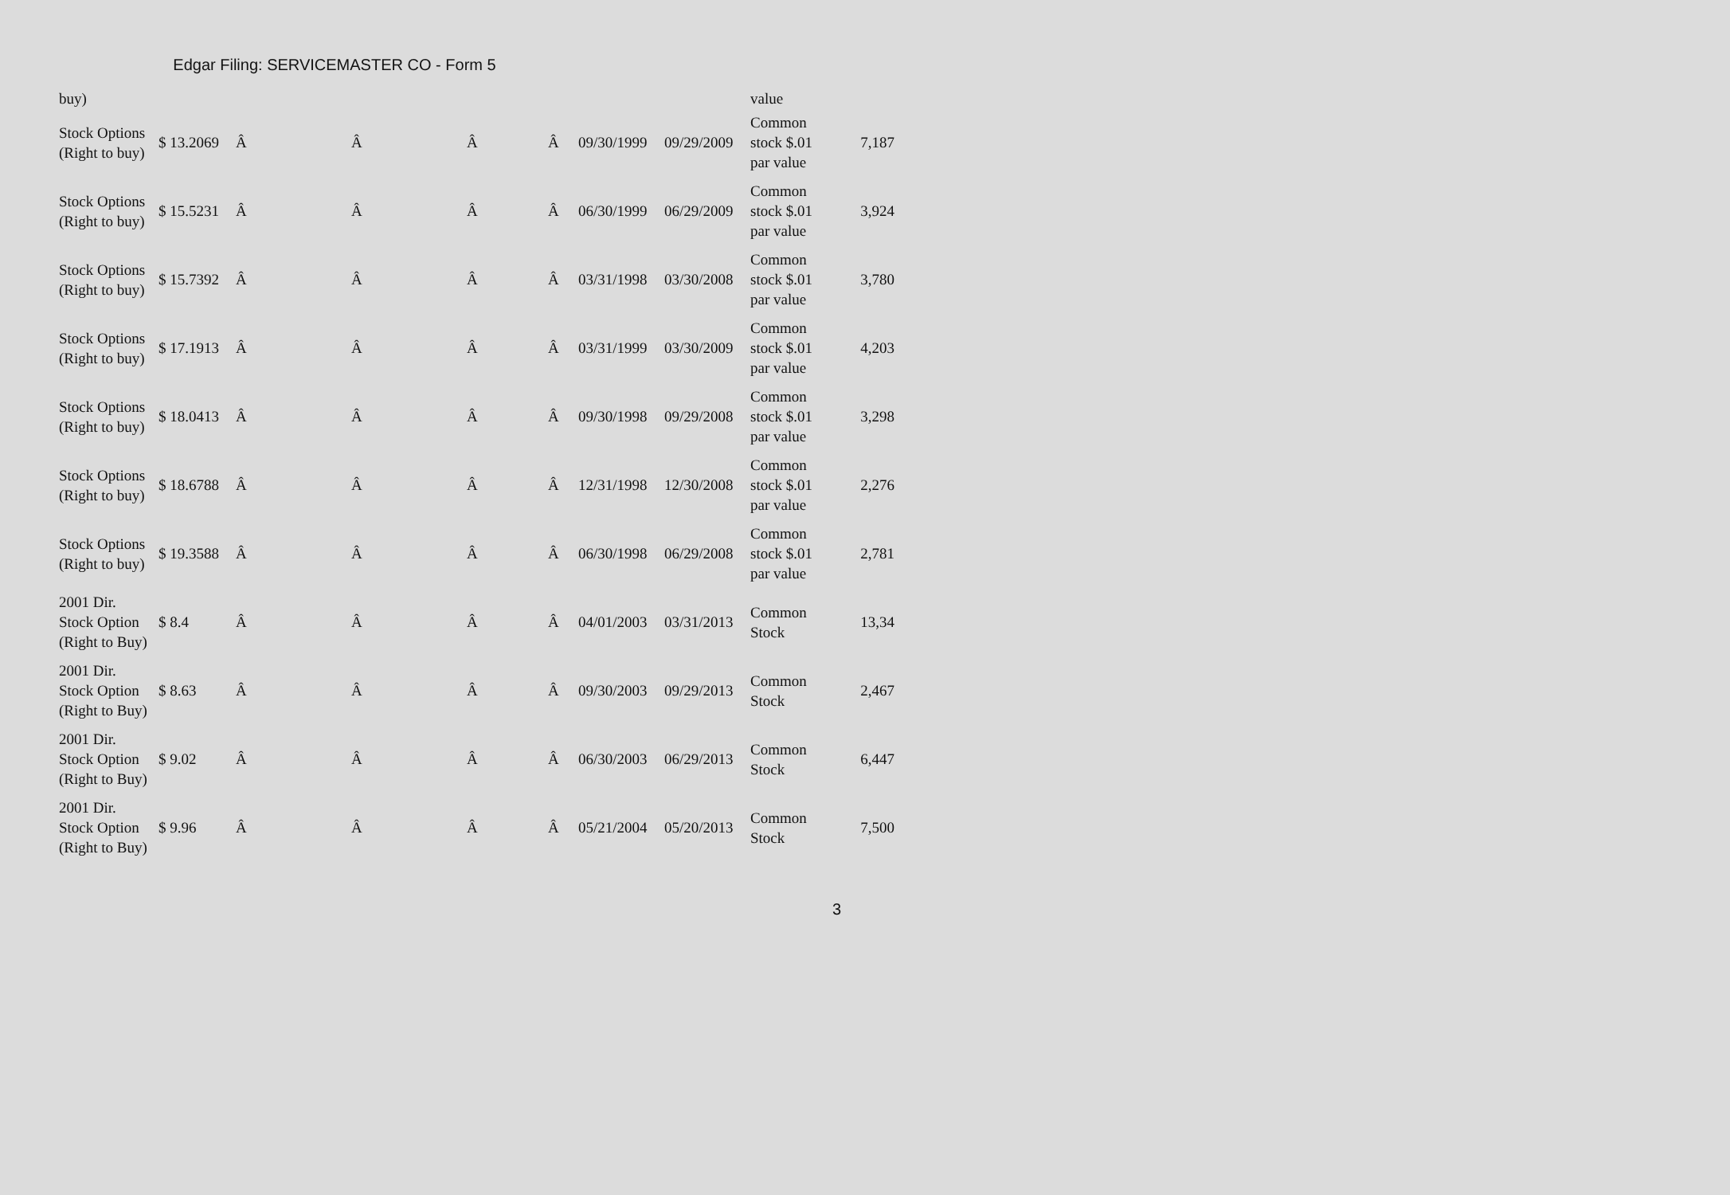Edgar Filing: SERVICEMASTER CO - Form 5
| buy) | | | | | | | | value | |
| Stock Options (Right to buy) | $ 13.2069 | Â | Â | Â | Â | 09/30/1999 | 09/29/2009 | Common stock $.01 par value | 7,187 |
| Stock Options (Right to buy) | $ 15.5231 | Â | Â | Â | Â | 06/30/1999 | 06/29/2009 | Common stock $.01 par value | 3,924 |
| Stock Options (Right to buy) | $ 15.7392 | Â | Â | Â | Â | 03/31/1998 | 03/30/2008 | Common stock $.01 par value | 3,780 |
| Stock Options (Right to buy) | $ 17.1913 | Â | Â | Â | Â | 03/31/1999 | 03/30/2009 | Common stock $.01 par value | 4,203 |
| Stock Options (Right to buy) | $ 18.0413 | Â | Â | Â | Â | 09/30/1998 | 09/29/2008 | Common stock $.01 par value | 3,298 |
| Stock Options (Right to buy) | $ 18.6788 | Â | Â | Â | Â | 12/31/1998 | 12/30/2008 | Common stock $.01 par value | 2,276 |
| Stock Options (Right to buy) | $ 19.3588 | Â | Â | Â | Â | 06/30/1998 | 06/29/2008 | Common stock $.01 par value | 2,781 |
| 2001 Dir. Stock Option (Right to Buy) | $ 8.4 | Â | Â | Â | Â | 04/01/2003 | 03/31/2013 | Common Stock | 13,34 |
| 2001 Dir. Stock Option (Right to Buy) | $ 8.63 | Â | Â | Â | Â | 09/30/2003 | 09/29/2013 | Common Stock | 2,467 |
| 2001 Dir. Stock Option (Right to Buy) | $ 9.02 | Â | Â | Â | Â | 06/30/2003 | 06/29/2013 | Common Stock | 6,447 |
| 2001 Dir. Stock Option (Right to Buy) | $ 9.96 | Â | Â | Â | Â | 05/21/2004 | 05/20/2013 | Common Stock | 7,500 |
3